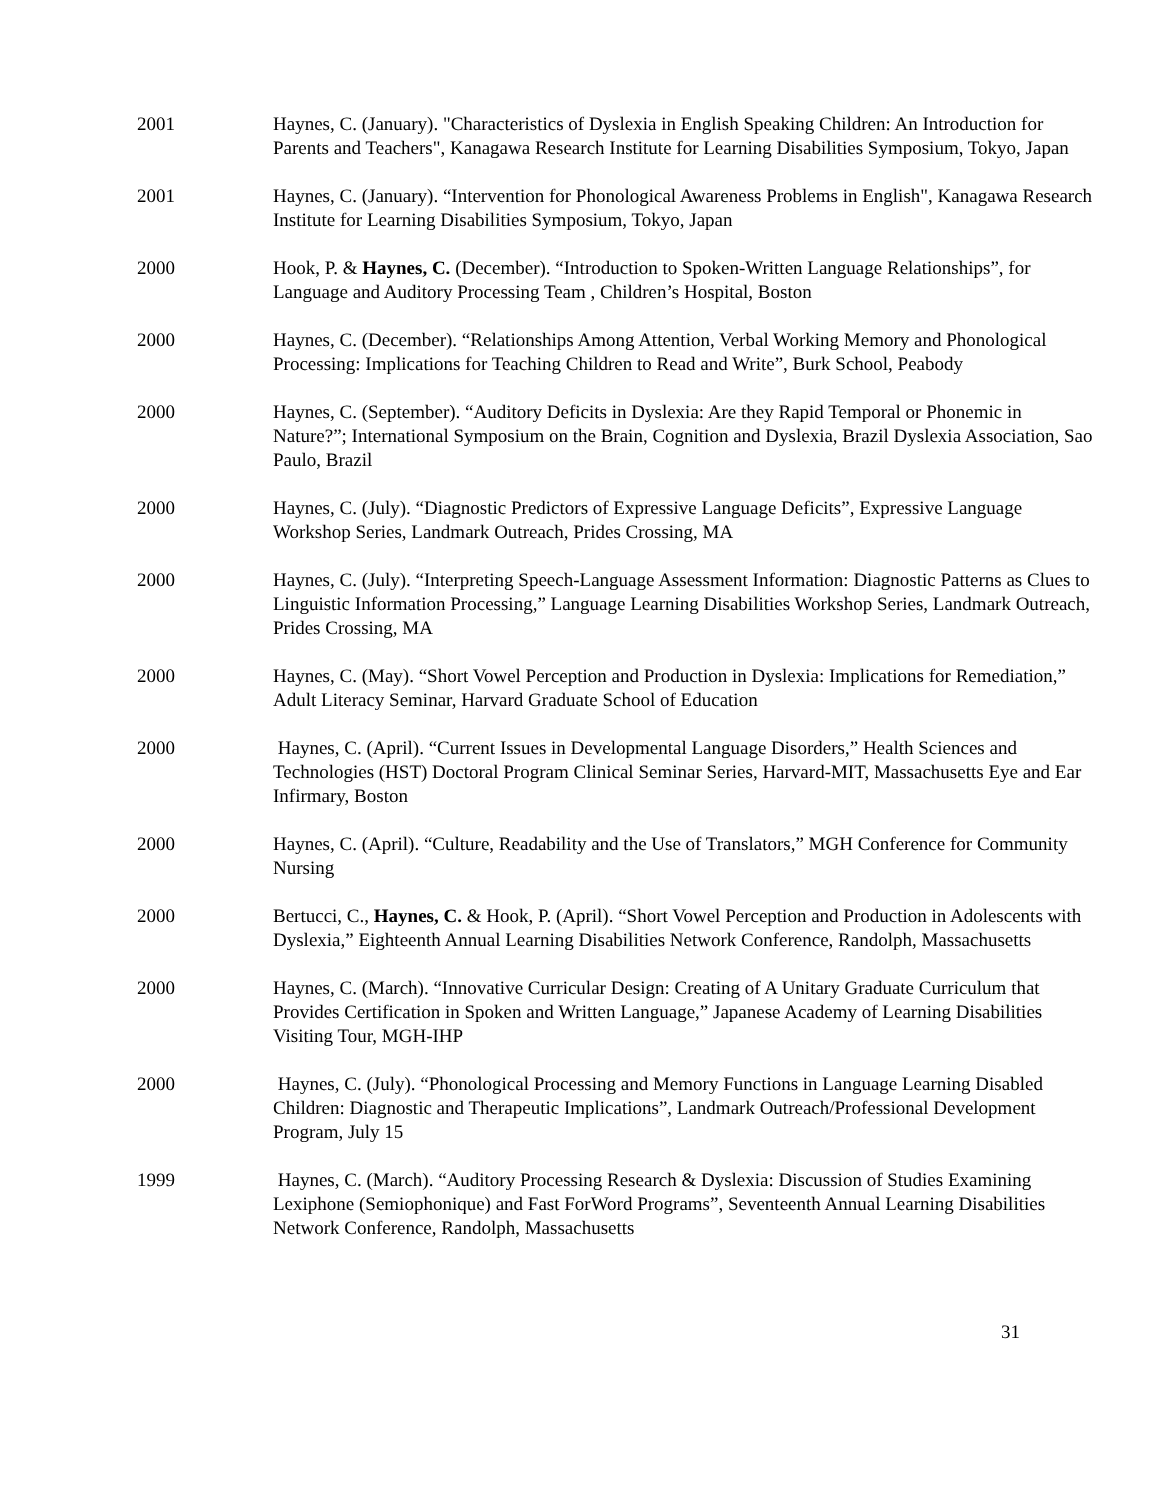2001 Haynes, C. (January). "Characteristics of Dyslexia in English Speaking Children: An Introduction for Parents and Teachers", Kanagawa Research Institute for Learning Disabilities Symposium, Tokyo, Japan
2001 Haynes, C. (January). “Intervention for Phonological Awareness Problems in English", Kanagawa Research Institute for Learning Disabilities Symposium, Tokyo, Japan
2000 Hook, P. & Haynes, C. (December). “Introduction to Spoken-Written Language Relationships”, for Language and Auditory Processing Team , Children’s Hospital, Boston
2000 Haynes, C. (December). “Relationships Among Attention, Verbal Working Memory and Phonological Processing: Implications for Teaching Children to Read and Write”, Burk School, Peabody
2000 Haynes, C. (September). “Auditory Deficits in Dyslexia: Are they Rapid Temporal or Phonemic in Nature?”; International Symposium on the Brain, Cognition and Dyslexia, Brazil Dyslexia Association, Sao Paulo, Brazil
2000 Haynes, C. (July). “Diagnostic Predictors of Expressive Language Deficits”, Expressive Language Workshop Series, Landmark Outreach, Prides Crossing, MA
2000 Haynes, C. (July). “Interpreting Speech-Language Assessment Information: Diagnostic Patterns as Clues to Linguistic Information Processing,” Language Learning Disabilities Workshop Series, Landmark Outreach, Prides Crossing, MA
2000 Haynes, C. (May). “Short Vowel Perception and Production in Dyslexia: Implications for Remediation,” Adult Literacy Seminar, Harvard Graduate School of Education
2000 Haynes, C. (April). “Current Issues in Developmental Language Disorders,” Health Sciences and Technologies (HST) Doctoral Program Clinical Seminar Series, Harvard-MIT, Massachusetts Eye and Ear Infirmary, Boston
2000 Haynes, C. (April). “Culture, Readability and the Use of Translators,” MGH Conference for Community Nursing
2000 Bertucci, C., Haynes, C. & Hook, P. (April). “Short Vowel Perception and Production in Adolescents with Dyslexia,” Eighteenth Annual Learning Disabilities Network Conference, Randolph, Massachusetts
2000 Haynes, C. (March). “Innovative Curricular Design: Creating of A Unitary Graduate Curriculum that Provides Certification in Spoken and Written Language,” Japanese Academy of Learning Disabilities Visiting Tour, MGH-IHP
2000 Haynes, C. (July). “Phonological Processing and Memory Functions in Language Learning Disabled Children: Diagnostic and Therapeutic Implications”, Landmark Outreach/Professional Development Program, July 15
1999 Haynes, C. (March). “Auditory Processing Research & Dyslexia: Discussion of Studies Examining Lexiphone (Semiophonique) and Fast ForWord Programs”, Seventeenth Annual Learning Disabilities Network Conference, Randolph, Massachusetts
31